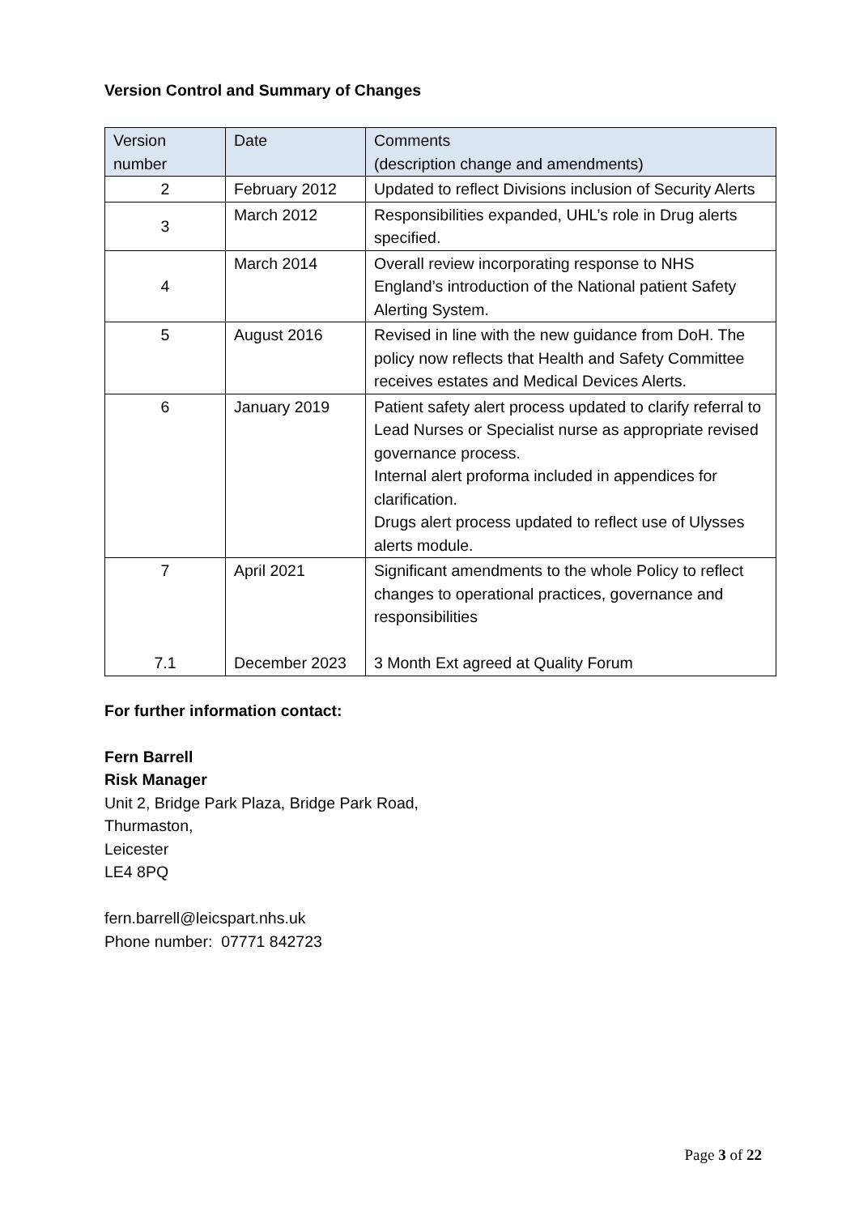Version Control and Summary of Changes
| Version number | Date | Comments (description change and amendments) |
| --- | --- | --- |
| 2 | February 2012 | Updated to reflect Divisions inclusion of Security Alerts |
| 3 | March 2012 | Responsibilities expanded, UHL’s role in Drug alerts specified. |
| 4 | March 2014 | Overall review incorporating response to NHS England’s introduction of the National patient Safety Alerting System. |
| 5 | August 2016 | Revised in line with the new guidance from DoH. The policy now reflects that Health and Safety Committee receives estates and Medical Devices Alerts. |
| 6 | January 2019 | Patient safety alert process updated to clarify referral to Lead Nurses or Specialist nurse as appropriate revised governance process. Internal alert proforma included in appendices for clarification. Drugs alert process updated to reflect use of Ulysses alerts module. |
| 7 7.1 | April 2021 December 2023 | Significant amendments to the whole Policy to reflect changes to operational practices, governance and responsibilities 3 Month Ext agreed at Quality Forum |
For further information contact:
Fern Barrell
Risk Manager
Unit 2, Bridge Park Plaza, Bridge Park Road,
Thurmaston,
Leicester
LE4 8PQ
fern.barrell@leicspart.nhs.uk
Phone number: 07771 842723
Page 3 of 22